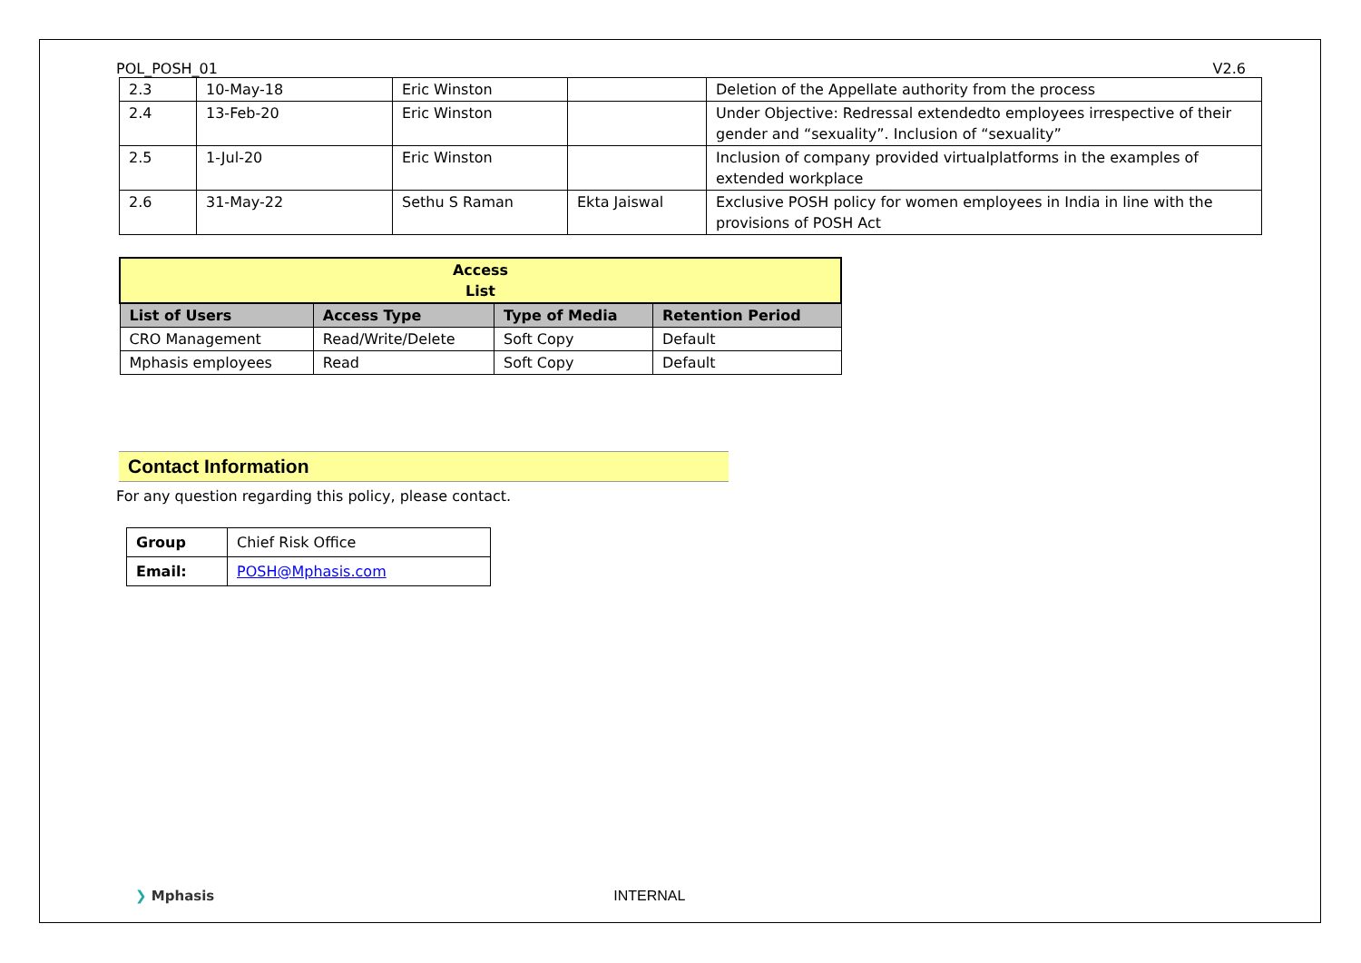POL_POSH_01 V2.6
| 2.3 | 10-May-18 | Eric Winston | | Deletion of the Appellate authority from the process |
| 2.4 | 13-Feb-20 | Eric Winston | | Under Objective: Redressal extendedto employees irrespective of their gender and “sexuality”. Inclusion of “sexuality” |
| 2.5 | 1-Jul-20 | Eric Winston | | Inclusion of company provided virtualplatforms in the examples of extended workplace |
| 2.6 | 31-May-22 | Sethu S Raman | Ekta Jaiswal | Exclusive POSH policy for women employees in India in line with the provisions of POSH Act |
| Access List | | | |
| --- | --- | --- | --- |
| List of Users | Access Type | Type of Media | Retention Period |
| CRO Management | Read/Write/Delete | Soft Copy | Default |
| Mphasis employees | Read | Soft Copy | Default |
Contact Information
For any question regarding this policy, please contact.
| Group | Chief Risk Office |
| Email: | POSH@Mphasis.com |
❯ Mphasis INTERNAL